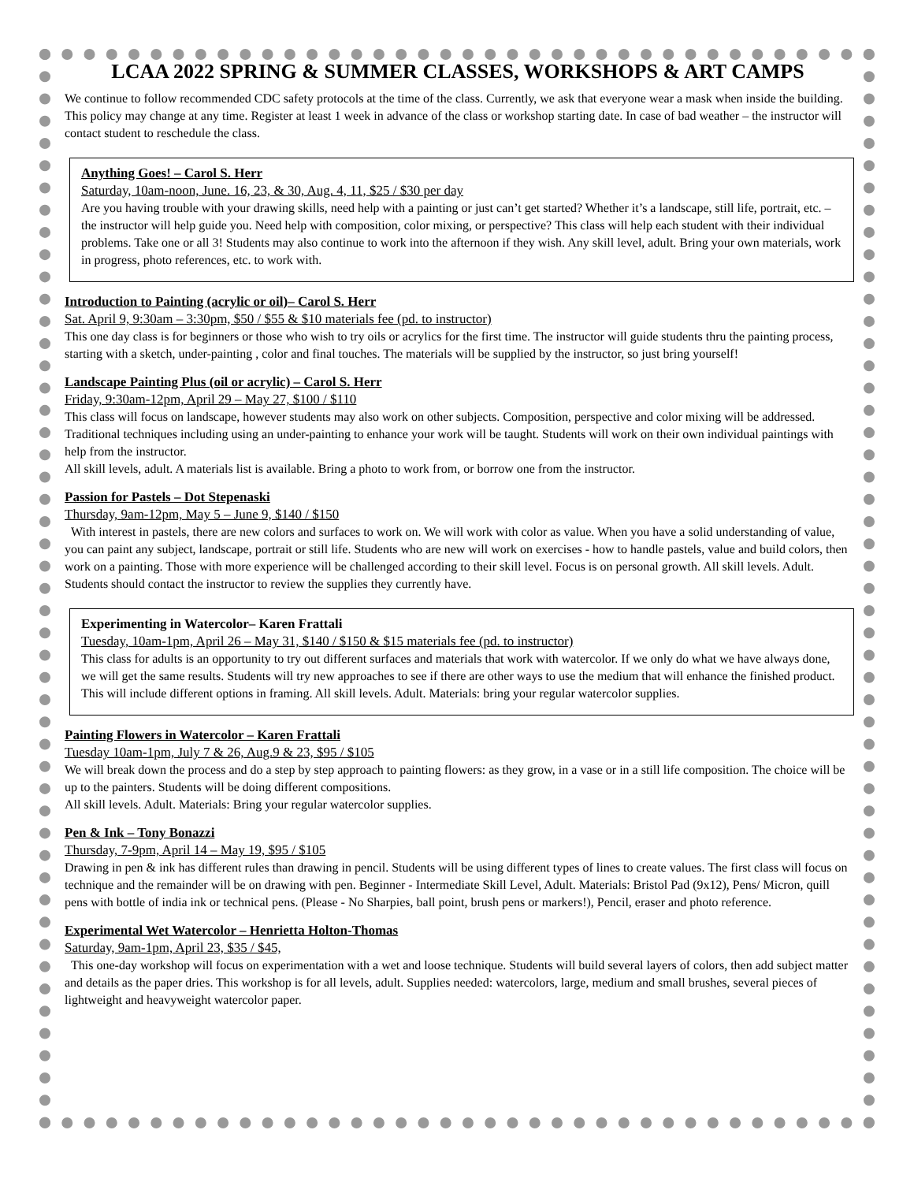LCAA 2022 SPRING & SUMMER CLASSES, WORKSHOPS & ART CAMPS
We continue to follow recommended CDC safety protocols at the time of the class. Currently, we ask that everyone wear a mask when inside the building. This policy may change at any time. Register at least 1 week in advance of the class or workshop starting date. In case of bad weather – the instructor will contact student to reschedule the class.
Anything Goes! – Carol S. Herr
Saturday, 10am-noon, June. 16, 23, & 30, Aug. 4, 11, $25 / $30 per day
Are you having trouble with your drawing skills, need help with a painting or just can’t get started? Whether it’s a landscape, still life, portrait, etc. – the instructor will help guide you. Need help with composition, color mixing, or perspective? This class will help each student with their individual problems. Take one or all 3! Students may also continue to work into the afternoon if they wish. Any skill level, adult. Bring your own materials, work in progress, photo references, etc. to work with.
Introduction to Painting (acrylic or oil)– Carol S. Herr
Sat. April 9, 9:30am – 3:30pm, $50 / $55 & $10 materials fee (pd. to instructor)
This one day class is for beginners or those who wish to try oils or acrylics for the first time. The instructor will guide students thru the painting process, starting with a sketch, under-painting , color and final touches. The materials will be supplied by the instructor, so just bring yourself!
Landscape Painting Plus (oil or acrylic) – Carol S. Herr
Friday, 9:30am-12pm, April 29 – May 27, $100 / $110
This class will focus on landscape, however students may also work on other subjects. Composition, perspective and color mixing will be addressed. Traditional techniques including using an under-painting to enhance your work will be taught. Students will work on their own individual paintings with help from the instructor.
All skill levels, adult. A materials list is available. Bring a photo to work from, or borrow one from the instructor.
Passion for Pastels – Dot Stepenaski
Thursday, 9am-12pm, May 5 – June 9, $140 / $150
With interest in pastels, there are new colors and surfaces to work on. We will work with color as value. When you have a solid understanding of value, you can paint any subject, landscape, portrait or still life. Students who are new will work on exercises - how to handle pastels, value and build colors, then work on a painting. Those with more experience will be challenged according to their skill level. Focus is on personal growth. All skill levels. Adult. Students should contact the instructor to review the supplies they currently have.
Experimenting in Watercolor– Karen Frattali
Tuesday, 10am-1pm, April 26 – May 31, $140 / $150 & $15 materials fee (pd. to instructor)
This class for adults is an opportunity to try out different surfaces and materials that work with watercolor. If we only do what we have always done, we will get the same results. Students will try new approaches to see if there are other ways to use the medium that will enhance the finished product. This will include different options in framing. All skill levels. Adult. Materials: bring your regular watercolor supplies.
Painting Flowers in Watercolor – Karen Frattali
Tuesday 10am-1pm, July 7 & 26, Aug.9 & 23, $95 / $105
We will break down the process and do a step by step approach to painting flowers: as they grow, in a vase or in a still life composition. The choice will be up to the painters. Students will be doing different compositions.
All skill levels. Adult. Materials: Bring your regular watercolor supplies.
Pen & Ink – Tony Bonazzi
Thursday, 7-9pm, April 14 – May 19, $95 / $105
Drawing in pen & ink has different rules than drawing in pencil. Students will be using different types of lines to create values. The first class will focus on technique and the remainder will be on drawing with pen. Beginner - Intermediate Skill Level, Adult. Materials: Bristol Pad (9x12), Pens/ Micron, quill pens with bottle of india ink or technical pens. (Please - No Sharpies, ball point, brush pens or markers!), Pencil, eraser and photo reference.
Experimental Wet Watercolor – Henrietta Holton-Thomas
Saturday, 9am-1pm, April 23, $35 / $45,
This one-day workshop will focus on experimentation with a wet and loose technique. Students will build several layers of colors, then add subject matter and details as the paper dries. This workshop is for all levels, adult. Supplies needed: watercolors, large, medium and small brushes, several pieces of lightweight and heavyweight watercolor paper.